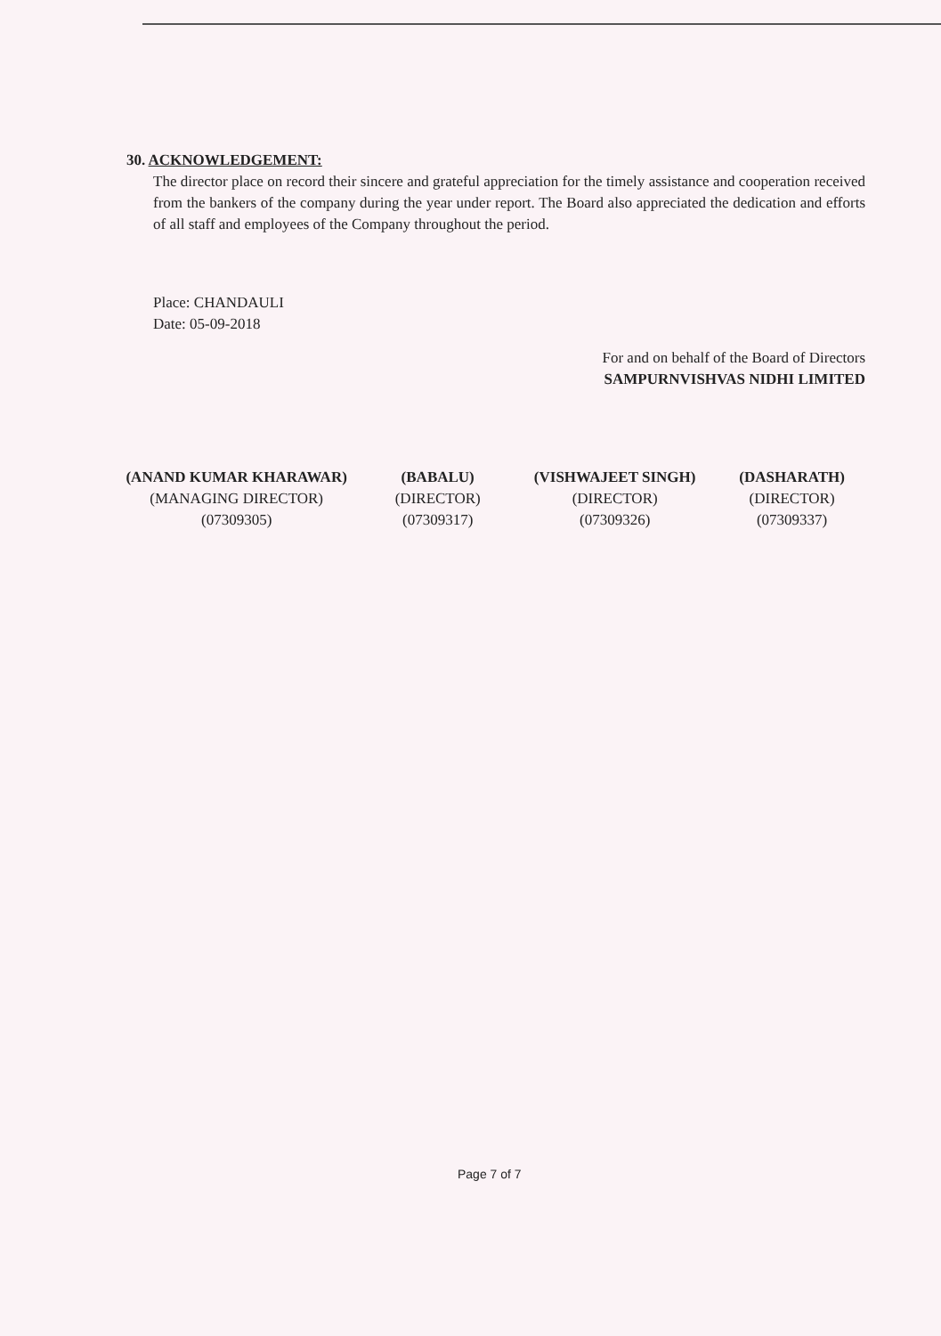30. ACKNOWLEDGEMENT:
The director place on record their sincere and grateful appreciation for the timely assistance and cooperation received from the bankers of the company during the year under report. The Board also appreciated the dedication and efforts of all staff and employees of the Company throughout the period.
Place: CHANDAULI
Date: 05-09-2018
For and on behalf of the Board of Directors
SAMPURNVISHVAS NIDHI LIMITED
(ANAND KUMAR KHARAWAR)
(MANAGING DIRECTOR)
(07309305)
(BABALU)
(DIRECTOR)
(07309317)
(VISHWAJEET SINGH)
(DIRECTOR)
(07309326)
(DASHARATH)
(DIRECTOR)
(07309337)
Page 7 of 7